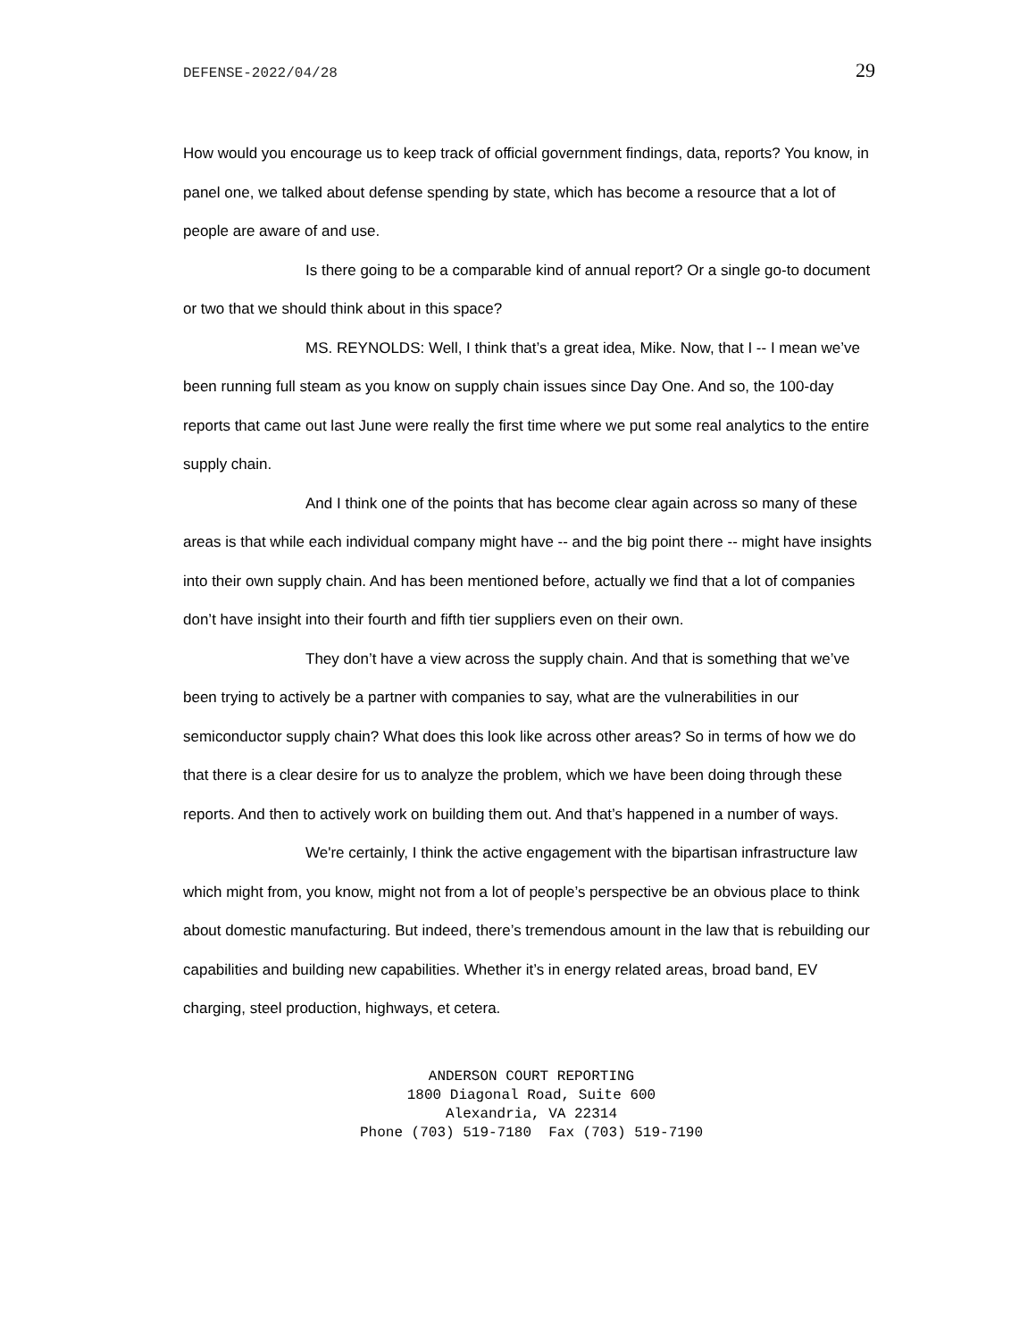DEFENSE-2022/04/28 29
How would you encourage us to keep track of official government findings, data, reports? You know, in panel one, we talked about defense spending by state, which has become a resource that a lot of people are aware of and use.
Is there going to be a comparable kind of annual report? Or a single go-to document or two that we should think about in this space?
MS. REYNOLDS: Well, I think that’s a great idea, Mike. Now, that I -- I mean we’ve been running full steam as you know on supply chain issues since Day One. And so, the 100-day reports that came out last June were really the first time where we put some real analytics to the entire supply chain.
And I think one of the points that has become clear again across so many of these areas is that while each individual company might have -- and the big point there -- might have insights into their own supply chain. And has been mentioned before, actually we find that a lot of companies don’t have insight into their fourth and fifth tier suppliers even on their own.
They don’t have a view across the supply chain. And that is something that we’ve been trying to actively be a partner with companies to say, what are the vulnerabilities in our semiconductor supply chain? What does this look like across other areas? So in terms of how we do that there is a clear desire for us to analyze the problem, which we have been doing through these reports. And then to actively work on building them out. And that’s happened in a number of ways.
We're certainly, I think the active engagement with the bipartisan infrastructure law which might from, you know, might not from a lot of people’s perspective be an obvious place to think about domestic manufacturing. But indeed, there’s tremendous amount in the law that is rebuilding our capabilities and building new capabilities. Whether it’s in energy related areas, broad band, EV charging, steel production, highways, et cetera.
ANDERSON COURT REPORTING
1800 Diagonal Road, Suite 600
Alexandria, VA 22314
Phone (703) 519-7180 Fax (703) 519-7190